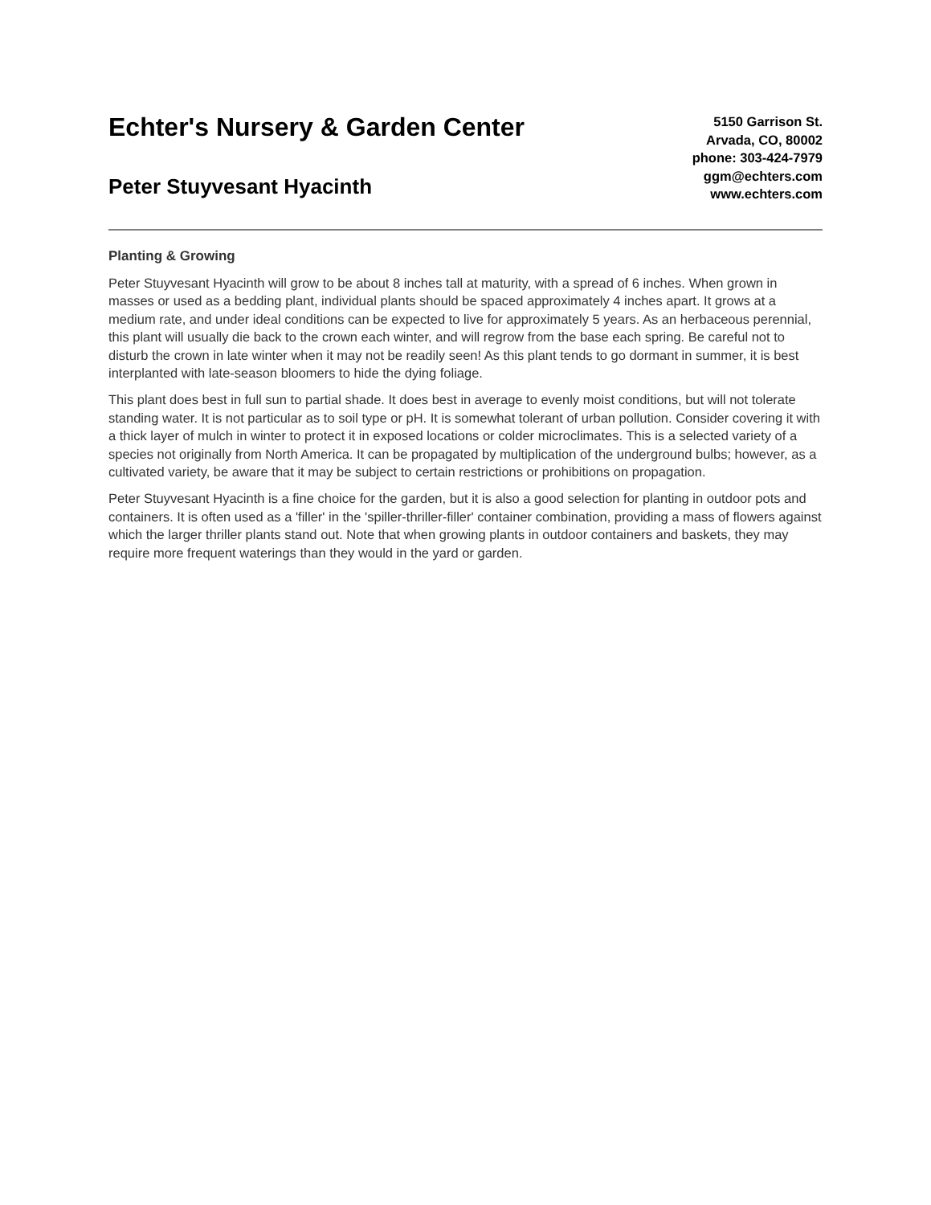Echter's Nursery & Garden Center
Peter Stuyvesant Hyacinth
5150 Garrison St.
Arvada, CO, 80002
phone: 303-424-7979
ggm@echters.com
www.echters.com
Planting & Growing
Peter Stuyvesant Hyacinth will grow to be about 8 inches tall at maturity, with a spread of 6 inches. When grown in masses or used as a bedding plant, individual plants should be spaced approximately 4 inches apart. It grows at a medium rate, and under ideal conditions can be expected to live for approximately 5 years. As an herbaceous perennial, this plant will usually die back to the crown each winter, and will regrow from the base each spring. Be careful not to disturb the crown in late winter when it may not be readily seen! As this plant tends to go dormant in summer, it is best interplanted with late-season bloomers to hide the dying foliage.
This plant does best in full sun to partial shade. It does best in average to evenly moist conditions, but will not tolerate standing water. It is not particular as to soil type or pH. It is somewhat tolerant of urban pollution. Consider covering it with a thick layer of mulch in winter to protect it in exposed locations or colder microclimates. This is a selected variety of a species not originally from North America. It can be propagated by multiplication of the underground bulbs; however, as a cultivated variety, be aware that it may be subject to certain restrictions or prohibitions on propagation.
Peter Stuyvesant Hyacinth is a fine choice for the garden, but it is also a good selection for planting in outdoor pots and containers. It is often used as a 'filler' in the 'spiller-thriller-filler' container combination, providing a mass of flowers against which the larger thriller plants stand out. Note that when growing plants in outdoor containers and baskets, they may require more frequent waterings than they would in the yard or garden.